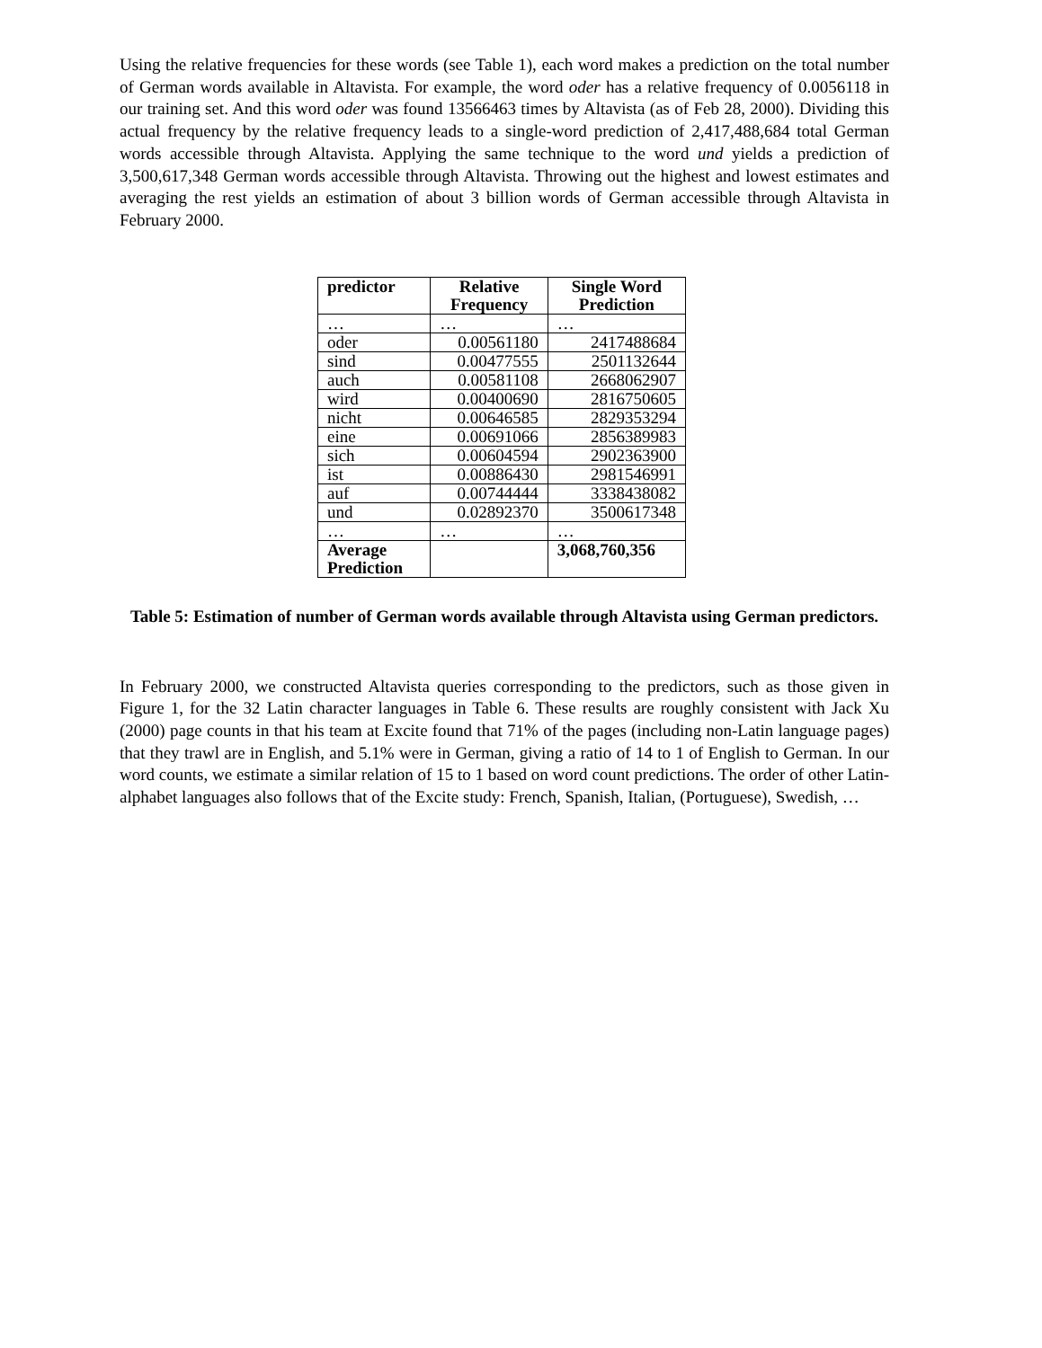Using the relative frequencies for these words (see Table 1), each word makes a prediction on the total number of German words available in Altavista. For example, the word oder has a relative frequency of 0.0056118 in our training set. And this word oder was found 13566463 times by Altavista (as of Feb 28, 2000). Dividing this actual frequency by the relative frequency leads to a single-word prediction of 2,417,488,684 total German words accessible through Altavista. Applying the same technique to the word und yields a prediction of 3,500,617,348 German words accessible through Altavista. Throwing out the highest and lowest estimates and averaging the rest yields an estimation of about 3 billion words of German accessible through Altavista in February 2000.
| predictor | Relative Frequency | Single Word Prediction |
| --- | --- | --- |
| … | … | … |
| oder | 0.00561180 | 2417488684 |
| sind | 0.00477555 | 2501132644 |
| auch | 0.00581108 | 2668062907 |
| wird | 0.00400690 | 2816750605 |
| nicht | 0.00646585 | 2829353294 |
| eine | 0.00691066 | 2856389983 |
| sich | 0.00604594 | 2902363900 |
| ist | 0.00886430 | 2981546991 |
| auf | 0.00744444 | 3338438082 |
| und | 0.02892370 | 3500617348 |
| … | … | … |
| Average Prediction | | 3,068,760,356 |
Table 5: Estimation of number of German words available through Altavista using German predictors.
In February 2000, we constructed Altavista queries corresponding to the predictors, such as those given in Figure 1, for the 32 Latin character languages in Table 6. These results are roughly consistent with Jack Xu (2000) page counts in that his team at Excite found that 71% of the pages (including non-Latin language pages) that they trawl are in English, and 5.1% were in German, giving a ratio of 14 to 1 of English to German. In our word counts, we estimate a similar relation of 15 to 1 based on word count predictions. The order of other Latin-alphabet languages also follows that of the Excite study: French, Spanish, Italian, (Portuguese), Swedish, …